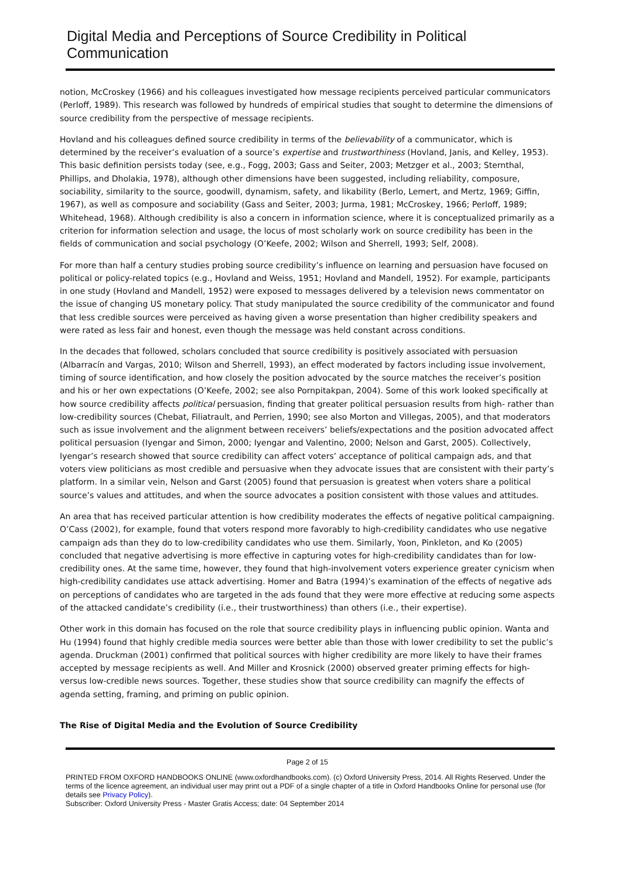Digital Media and Perceptions of Source Credibility in Political Communication
notion, McCroskey (1966) and his colleagues investigated how message recipients perceived particular communicators (Perloff, 1989). This research was followed by hundreds of empirical studies that sought to determine the dimensions of source credibility from the perspective of message recipients.
Hovland and his colleagues defined source credibility in terms of the believability of a communicator, which is determined by the receiver’s evaluation of a source’s expertise and trustworthiness (Hovland, Janis, and Kelley, 1953). This basic definition persists today (see, e.g., Fogg, 2003; Gass and Seiter, 2003; Metzger et al., 2003; Sternthal, Phillips, and Dholakia, 1978), although other dimensions have been suggested, including reliability, composure, sociability, similarity to the source, goodwill, dynamism, safety, and likability (Berlo, Lemert, and Mertz, 1969; Giffin, 1967), as well as composure and sociability (Gass and Seiter, 2003; Jurma, 1981; McCroskey, 1966; Perloff, 1989; Whitehead, 1968). Although credibility is also a concern in information science, where it is conceptualized primarily as a criterion for information selection and usage, the locus of most scholarly work on source credibility has been in the fields of communication and social psychology (O’Keefe, 2002; Wilson and Sherrell, 1993; Self, 2008).
For more than half a century studies probing source credibility’s influence on learning and persuasion have focused on political or policy-related topics (e.g., Hovland and Weiss, 1951; Hovland and Mandell, 1952). For example, participants in one study (Hovland and Mandell, 1952) were exposed to messages delivered by a television news commentator on the issue of changing US monetary policy. That study manipulated the source credibility of the communicator and found that less credible sources were perceived as having given a worse presentation than higher credibility speakers and were rated as less fair and honest, even though the message was held constant across conditions.
In the decades that followed, scholars concluded that source credibility is positively associated with persuasion (Albarracín and Vargas, 2010; Wilson and Sherrell, 1993), an effect moderated by factors including issue involvement, timing of source identification, and how closely the position advocated by the source matches the receiver’s position and his or her own expectations (O’Keefe, 2002; see also Pornpitakpan, 2004). Some of this work looked specifically at how source credibility affects political persuasion, finding that greater political persuasion results from high- rather than low-credibility sources (Chebat, Filiatrault, and Perrien, 1990; see also Morton and Villegas, 2005), and that moderators such as issue involvement and the alignment between receivers’ beliefs/expectations and the position advocated affect political persuasion (Iyengar and Simon, 2000; Iyengar and Valentino, 2000; Nelson and Garst, 2005). Collectively, Iyengar’s research showed that source credibility can affect voters’ acceptance of political campaign ads, and that voters view politicians as most credible and persuasive when they advocate issues that are consistent with their party’s platform. In a similar vein, Nelson and Garst (2005) found that persuasion is greatest when voters share a political source’s values and attitudes, and when the source advocates a position consistent with those values and attitudes.
An area that has received particular attention is how credibility moderates the effects of negative political campaigning. O’Cass (2002), for example, found that voters respond more favorably to high-credibility candidates who use negative campaign ads than they do to low-credibility candidates who use them. Similarly, Yoon, Pinkleton, and Ko (2005) concluded that negative advertising is more effective in capturing votes for high-credibility candidates than for low- credibility ones. At the same time, however, they found that high-involvement voters experience greater cynicism when high-credibility candidates use attack advertising. Homer and Batra (1994)’s examination of the effects of negative ads on perceptions of candidates who are targeted in the ads found that they were more effective at reducing some aspects of the attacked candidate’s credibility (i.e., their trustworthiness) than others (i.e., their expertise).
Other work in this domain has focused on the role that source credibility plays in influencing public opinion. Wanta and Hu (1994) found that highly credible media sources were better able than those with lower credibility to set the public’s agenda. Druckman (2001) confirmed that political sources with higher credibility are more likely to have their frames accepted by message recipients as well. And Miller and Krosnick (2000) observed greater priming effects for high- versus low-credible news sources. Together, these studies show that source credibility can magnify the effects of agenda setting, framing, and priming on public opinion.
The Rise of Digital Media and the Evolution of Source Credibility
Page 2 of 15
PRINTED FROM OXFORD HANDBOOKS ONLINE (www.oxfordhandbooks.com). (c) Oxford University Press, 2014. All Rights Reserved. Under the terms of the licence agreement, an individual user may print out a PDF of a single chapter of a title in Oxford Handbooks Online for personal use (for details see Privacy Policy).
Subscriber: Oxford University Press - Master Gratis Access; date: 04 September 2014